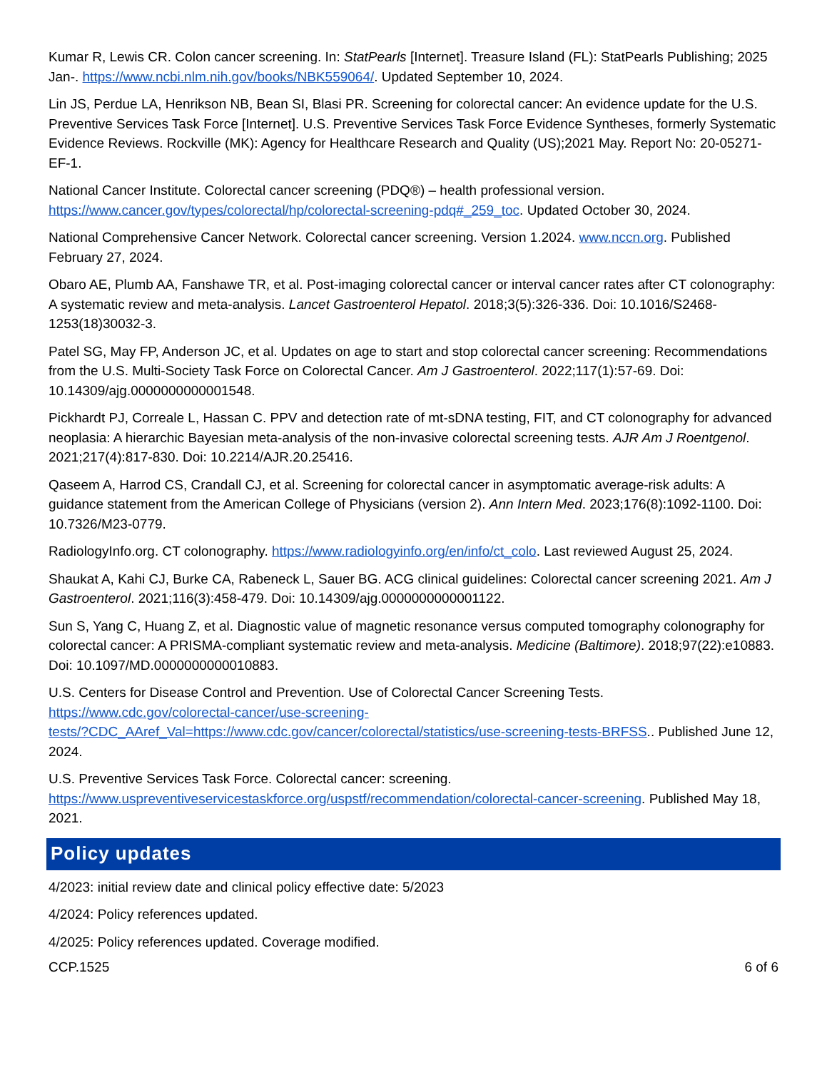Kumar R, Lewis CR. Colon cancer screening. In: StatPearls [Internet]. Treasure Island (FL): StatPearls Publishing; 2025 Jan-. https://www.ncbi.nlm.nih.gov/books/NBK559064/. Updated September 10, 2024.
Lin JS, Perdue LA, Henrikson NB, Bean SI, Blasi PR. Screening for colorectal cancer: An evidence update for the U.S. Preventive Services Task Force [Internet]. U.S. Preventive Services Task Force Evidence Syntheses, formerly Systematic Evidence Reviews. Rockville (MK): Agency for Healthcare Research and Quality (US);2021 May. Report No: 20-05271-EF-1.
National Cancer Institute. Colorectal cancer screening (PDQ®) – health professional version. https://www.cancer.gov/types/colorectal/hp/colorectal-screening-pdq#_259_toc. Updated October 30, 2024.
National Comprehensive Cancer Network. Colorectal cancer screening. Version 1.2024. www.nccn.org. Published February 27, 2024.
Obaro AE, Plumb AA, Fanshawe TR, et al. Post-imaging colorectal cancer or interval cancer rates after CT colonography: A systematic review and meta-analysis. Lancet Gastroenterol Hepatol. 2018;3(5):326-336. Doi: 10.1016/S2468-1253(18)30032-3.
Patel SG, May FP, Anderson JC, et al. Updates on age to start and stop colorectal cancer screening: Recommendations from the U.S. Multi-Society Task Force on Colorectal Cancer. Am J Gastroenterol. 2022;117(1):57-69. Doi: 10.14309/ajg.0000000000001548.
Pickhardt PJ, Correale L, Hassan C. PPV and detection rate of mt-sDNA testing, FIT, and CT colonography for advanced neoplasia: A hierarchic Bayesian meta-analysis of the non-invasive colorectal screening tests. AJR Am J Roentgenol. 2021;217(4):817-830. Doi: 10.2214/AJR.20.25416.
Qaseem A, Harrod CS, Crandall CJ, et al. Screening for colorectal cancer in asymptomatic average-risk adults: A guidance statement from the American College of Physicians (version 2). Ann Intern Med. 2023;176(8):1092-1100. Doi: 10.7326/M23-0779.
RadiologyInfo.org. CT colonography. https://www.radiologyinfo.org/en/info/ct_colo. Last reviewed August 25, 2024.
Shaukat A, Kahi CJ, Burke CA, Rabeneck L, Sauer BG. ACG clinical guidelines: Colorectal cancer screening 2021. Am J Gastroenterol. 2021;116(3):458-479. Doi: 10.14309/ajg.0000000000001122.
Sun S, Yang C, Huang Z, et al. Diagnostic value of magnetic resonance versus computed tomography colonography for colorectal cancer: A PRISMA-compliant systematic review and meta-analysis. Medicine (Baltimore). 2018;97(22):e10883. Doi: 10.1097/MD.0000000000010883.
U.S. Centers for Disease Control and Prevention. Use of Colorectal Cancer Screening Tests. https://www.cdc.gov/colorectal-cancer/use-screening-
tests/?CDC_AAref_Val=https://www.cdc.gov/cancer/colorectal/statistics/use-screening-tests-BRFSS.. Published June 12, 2024.
U.S. Preventive Services Task Force. Colorectal cancer: screening. https://www.uspreventiveservicestaskforce.org/uspstf/recommendation/colorectal-cancer-screening. Published May 18, 2021.
Policy updates
4/2023: initial review date and clinical policy effective date: 5/2023
4/2024: Policy references updated.
4/2025: Policy references updated. Coverage modified.
CCP.1525 6 of 6